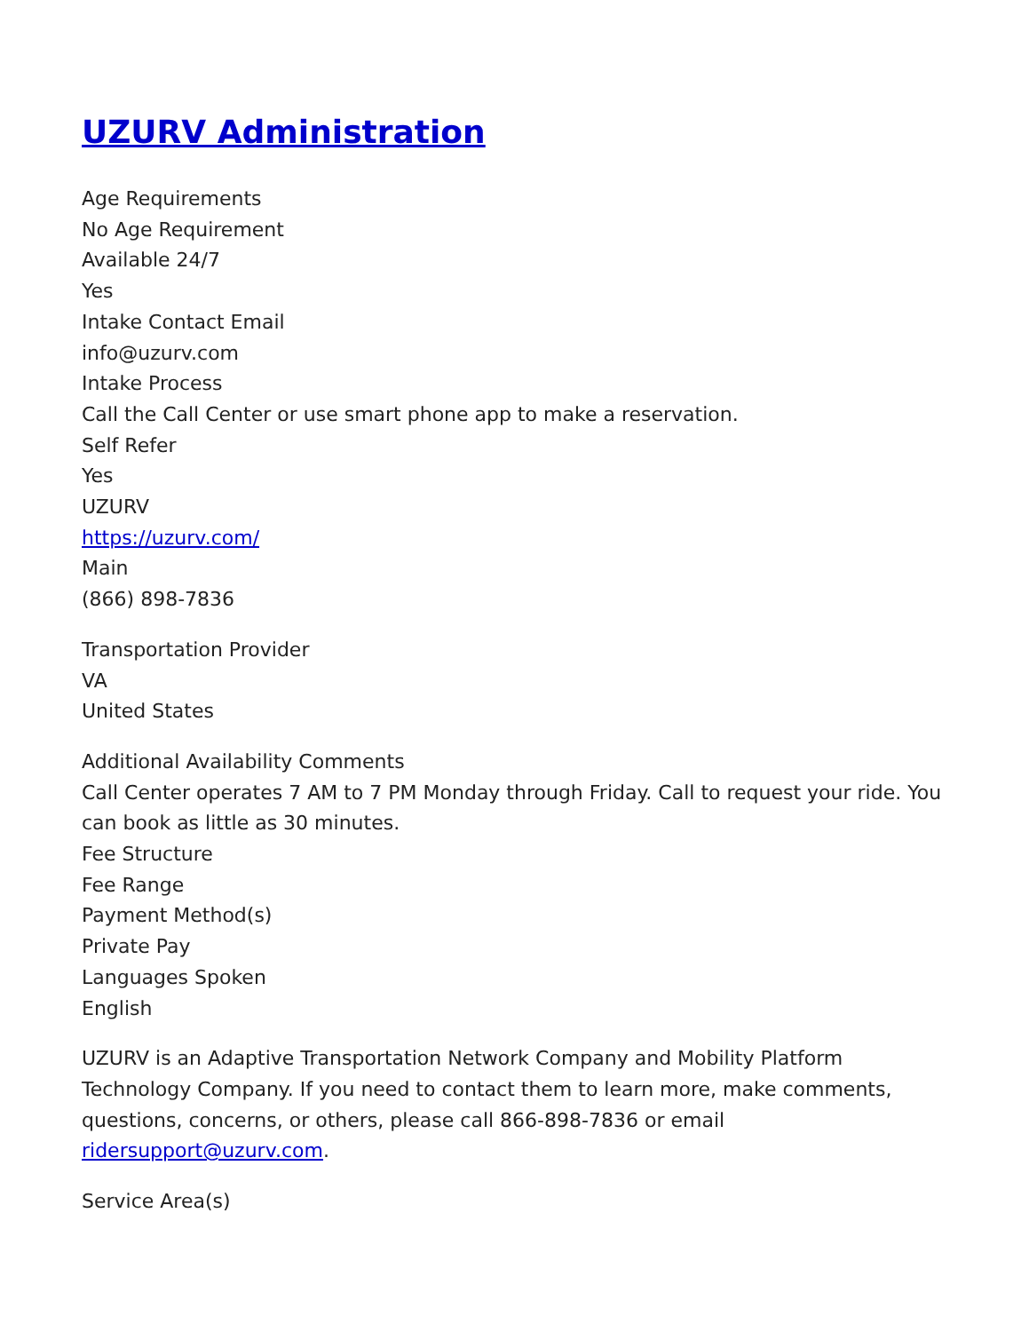UZURV Administration
Age Requirements
No Age Requirement
Available 24/7
Yes
Intake Contact Email
info@uzurv.com
Intake Process
Call the Call Center or use smart phone app to make a reservation.
Self Refer
Yes
UZURV
https://uzurv.com/
Main
(866) 898-7836
Transportation Provider
VA
United States
Additional Availability Comments
Call Center operates 7 AM to 7 PM Monday through Friday. Call to request your ride. You can book as little as 30 minutes.
Fee Structure
Fee Range
Payment Method(s)
Private Pay
Languages Spoken
English
UZURV is an Adaptive Transportation Network Company and Mobility Platform Technology Company. If you need to contact them to learn more, make comments, questions, concerns, or others, please call 866-898-7836 or email ridersupport@uzurv.com.
Service Area(s)